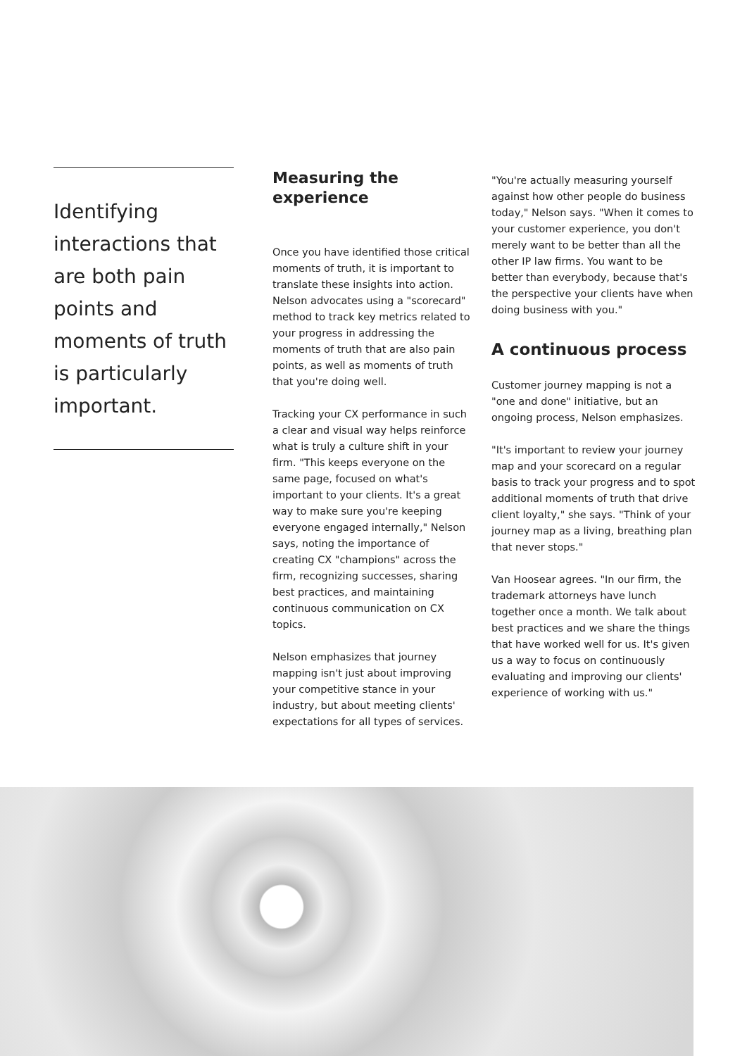Identifying interactions that are both pain points and moments of truth is particularly important.
Measuring the experience
Once you have identified those critical moments of truth, it is important to translate these insights into action. Nelson advocates using a "scorecard" method to track key metrics related to your progress in addressing the moments of truth that are also pain points, as well as moments of truth that you're doing well.
Tracking your CX performance in such a clear and visual way helps reinforce what is truly a culture shift in your firm. "This keeps everyone on the same page, focused on what's important to your clients. It's a great way to make sure you're keeping everyone engaged internally," Nelson says, noting the importance of creating CX "champions" across the firm, recognizing successes, sharing best practices, and maintaining continuous communication on CX topics.
Nelson emphasizes that journey mapping isn't just about improving your competitive stance in your industry, but about meeting clients' expectations for all types of services.
"You're actually measuring yourself against how other people do business today," Nelson says. "When it comes to your customer experience, you don't merely want to be better than all the other IP law firms. You want to be better than everybody, because that's the perspective your clients have when doing business with you."
A continuous process
Customer journey mapping is not a "one and done" initiative, but an ongoing process, Nelson emphasizes.
"It's important to review your journey map and your scorecard on a regular basis to track your progress and to spot additional moments of truth that drive client loyalty," she says. "Think of your journey map as a living, breathing plan that never stops."
Van Hoosear agrees. "In our firm, the trademark attorneys have lunch together once a month. We talk about best practices and we share the things that have worked well for us. It's given us a way to focus on continuously evaluating and improving our clients' experience of working with us."